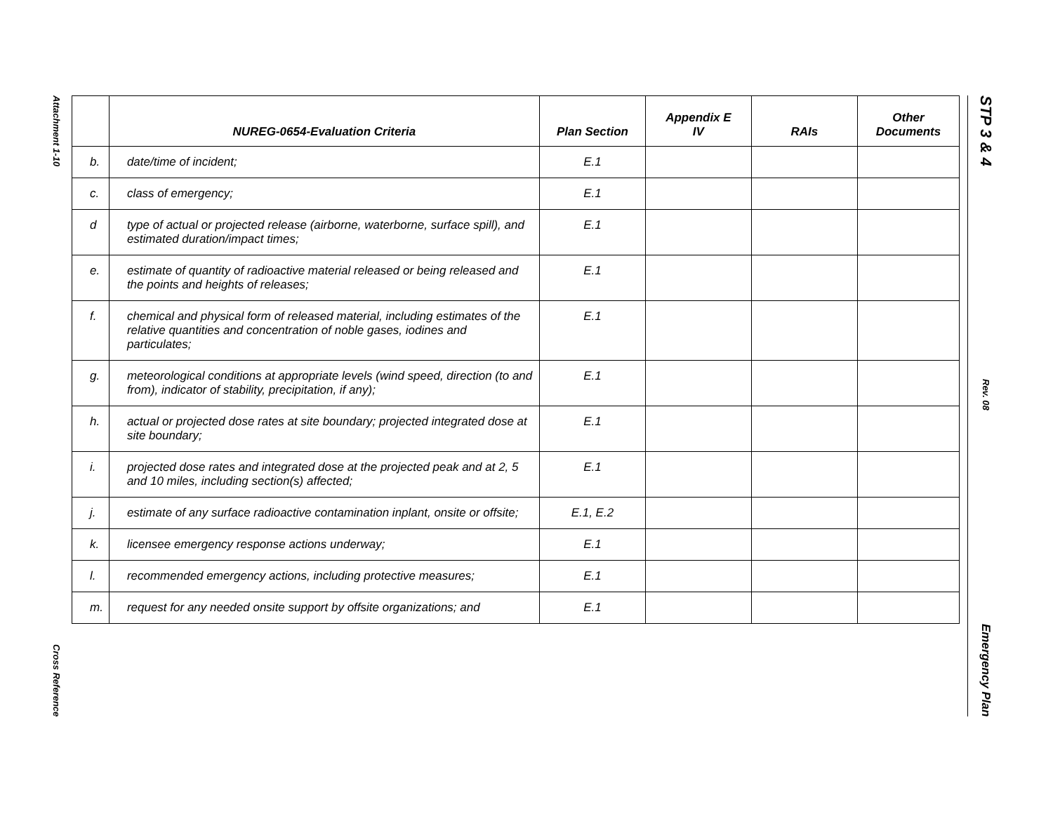Attachment 1-10
Cross Reference
| | NUREG-0654-Evaluation Criteria | Plan Section | Appendix E IV | RAIs | Other Documents |
| --- | --- | --- | --- | --- | --- |
| b. | date/time of incident; | E.1 | | | |
| c. | class of emergency; | E.1 | | | |
| d | type of actual or projected release (airborne, waterborne, surface spill), and estimated duration/impact times; | E.1 | | | |
| e. | estimate of quantity of radioactive material released or being released and the points and heights of releases; | E.1 | | | |
| f. | chemical and physical form of released material, including estimates of the relative quantities and concentration of noble gases, iodines and particulates; | E.1 | | | |
| g. | meteorological conditions at appropriate levels (wind speed, direction (to and from), indicator of stability, precipitation, if any); | E.1 | | | |
| h. | actual or projected dose rates at site boundary; projected integrated dose at site boundary; | E.1 | | | |
| i. | projected dose rates and integrated dose at the projected peak and at 2, 5 and 10 miles, including section(s) affected; | E.1 | | | |
| j. | estimate of any surface radioactive contamination inplant, onsite or offsite; | E.1, E.2 | | | |
| k. | licensee emergency response actions underway; | E.1 | | | |
| l. | recommended emergency actions, including protective measures; | E.1 | | | |
| m. | request for any needed onsite support by offsite organizations; and | E.1 | | | |
STP 3 & 4
Rev. 08
Emergency Plan